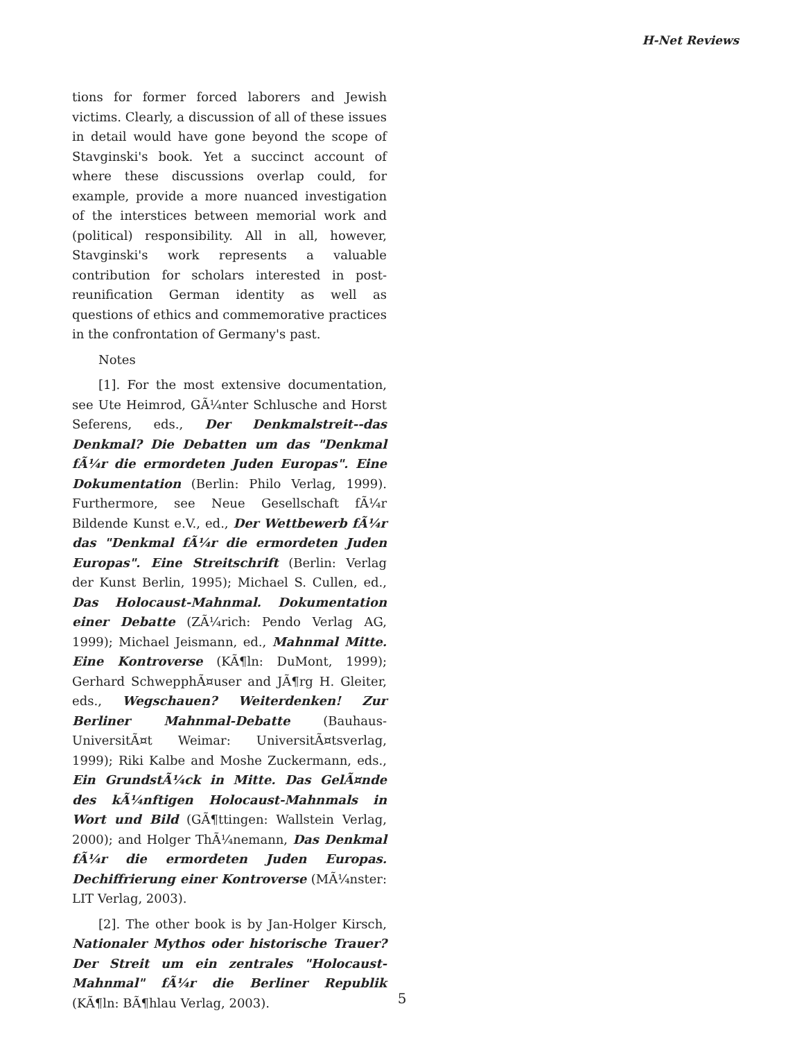H-Net Reviews
tions for former forced laborers and Jewish victims. Clearly, a discussion of all of these issues in detail would have gone beyond the scope of Stavginski's book. Yet a succinct account of where these discussions overlap could, for example, provide a more nuanced investigation of the interstices between memorial work and (political) responsibility. All in all, however, Stavginski's work represents a valuable contribution for scholars interested in post-reunification German identity as well as questions of ethics and commemorative practices in the confrontation of Germany's past.
Notes
[1]. For the most extensive documentation, see Ute Heimrod, GÃ¼nter Schlusche and Horst Seferens, eds., Der Denkmalstreit--das Denkmal? Die Debatten um das "Denkmal fÃ¼r die ermordeten Juden Europas". Eine Dokumentation (Berlin: Philo Verlag, 1999). Furthermore, see Neue Gesellschaft fÃ¼r Bildende Kunst e.V., ed., Der Wettbewerb fÃ¼r das "Denkmal fÃ¼r die ermordeten Juden Europas". Eine Streitschrift (Berlin: Verlag der Kunst Berlin, 1995); Michael S. Cullen, ed., Das Holocaust-Mahnmal. Dokumentation einer Debatte (ZÃ¼rich: Pendo Verlag AG, 1999); Michael Jeismann, ed., Mahnmal Mitte. Eine Kontroverse (KÃ¶ln: DuMont, 1999); Gerhard SchwepphÃ¤user and JÃ¶rg H. Gleiter, eds., Wegschauen? Weiterdenken! Zur Berliner Mahnmal-Debatte (Bauhaus-UniversitÃ¤t Weimar: UniversitÃ¤tsverlag, 1999); Riki Kalbe and Moshe Zuckermann, eds., Ein GrundstÃ¼ck in Mitte. Das GelÃ¤nde des kÃ¼nftigen Holocaust-Mahnmals in Wort und Bild (GÃ¶ttingen: Wallstein Verlag, 2000); and Holger ThÃ¼nemann, Das Denkmal fÃ¼r die ermordeten Juden Europas. Dechiffrierung einer Kontroverse (MÃ¼nster: LIT Verlag, 2003).
[2]. The other book is by Jan-Holger Kirsch, Nationaler Mythos oder historische Trauer? Der Streit um ein zentrales "Holocaust-Mahnmal" fÃ¼r die Berliner Republik (KÃ¶ln: BÃ¶hlau Verlag, 2003).
5